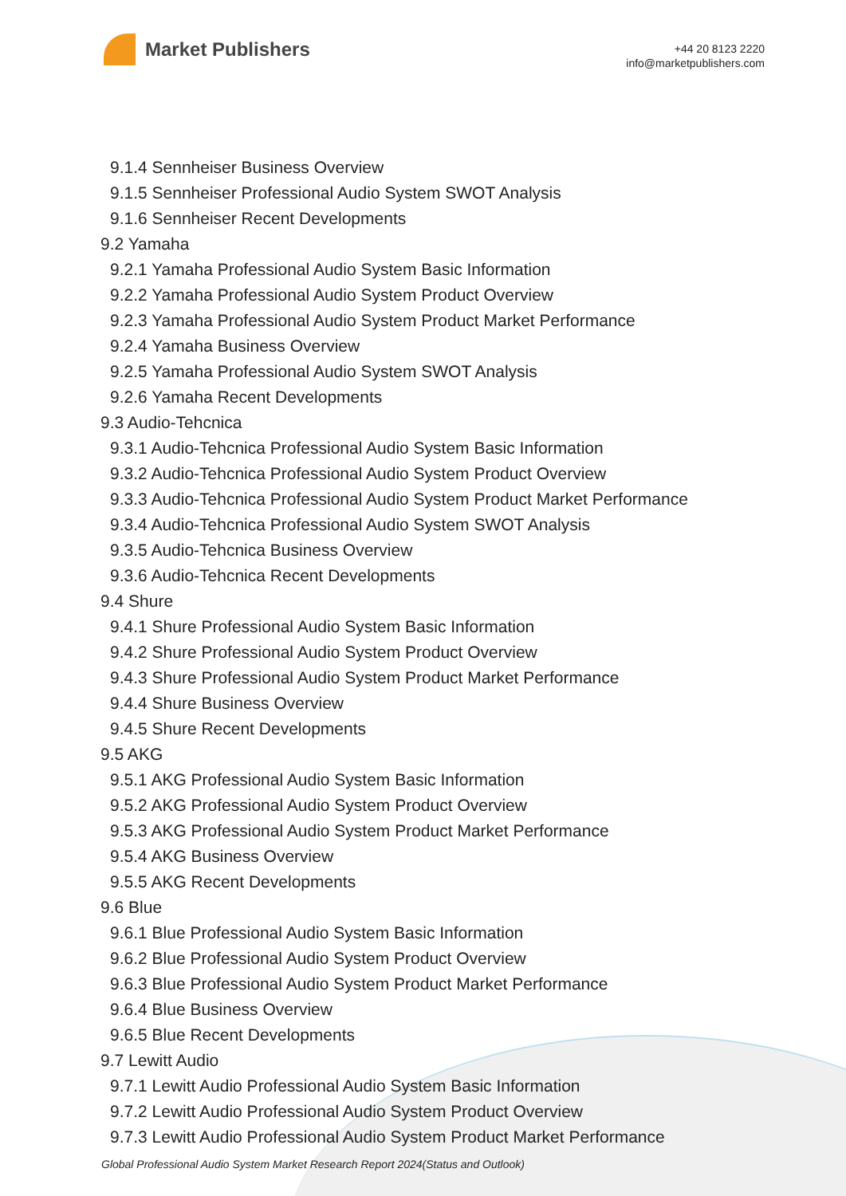Market Publishers
+44 20 8123 2220
info@marketpublishers.com
9.1.4 Sennheiser Business Overview
9.1.5 Sennheiser Professional Audio System SWOT Analysis
9.1.6 Sennheiser Recent Developments
9.2 Yamaha
9.2.1 Yamaha Professional Audio System Basic Information
9.2.2 Yamaha Professional Audio System Product Overview
9.2.3 Yamaha Professional Audio System Product Market Performance
9.2.4 Yamaha Business Overview
9.2.5 Yamaha Professional Audio System SWOT Analysis
9.2.6 Yamaha Recent Developments
9.3 Audio-Tehcnica
9.3.1 Audio-Tehcnica Professional Audio System Basic Information
9.3.2 Audio-Tehcnica Professional Audio System Product Overview
9.3.3 Audio-Tehcnica Professional Audio System Product Market Performance
9.3.4 Audio-Tehcnica Professional Audio System SWOT Analysis
9.3.5 Audio-Tehcnica Business Overview
9.3.6 Audio-Tehcnica Recent Developments
9.4 Shure
9.4.1 Shure Professional Audio System Basic Information
9.4.2 Shure Professional Audio System Product Overview
9.4.3 Shure Professional Audio System Product Market Performance
9.4.4 Shure Business Overview
9.4.5 Shure Recent Developments
9.5 AKG
9.5.1 AKG Professional Audio System Basic Information
9.5.2 AKG Professional Audio System Product Overview
9.5.3 AKG Professional Audio System Product Market Performance
9.5.4 AKG Business Overview
9.5.5 AKG Recent Developments
9.6 Blue
9.6.1 Blue Professional Audio System Basic Information
9.6.2 Blue Professional Audio System Product Overview
9.6.3 Blue Professional Audio System Product Market Performance
9.6.4 Blue Business Overview
9.6.5 Blue Recent Developments
9.7 Lewitt Audio
9.7.1 Lewitt Audio Professional Audio System Basic Information
9.7.2 Lewitt Audio Professional Audio System Product Overview
9.7.3 Lewitt Audio Professional Audio System Product Market Performance
Global Professional Audio System Market Research Report 2024(Status and Outlook)